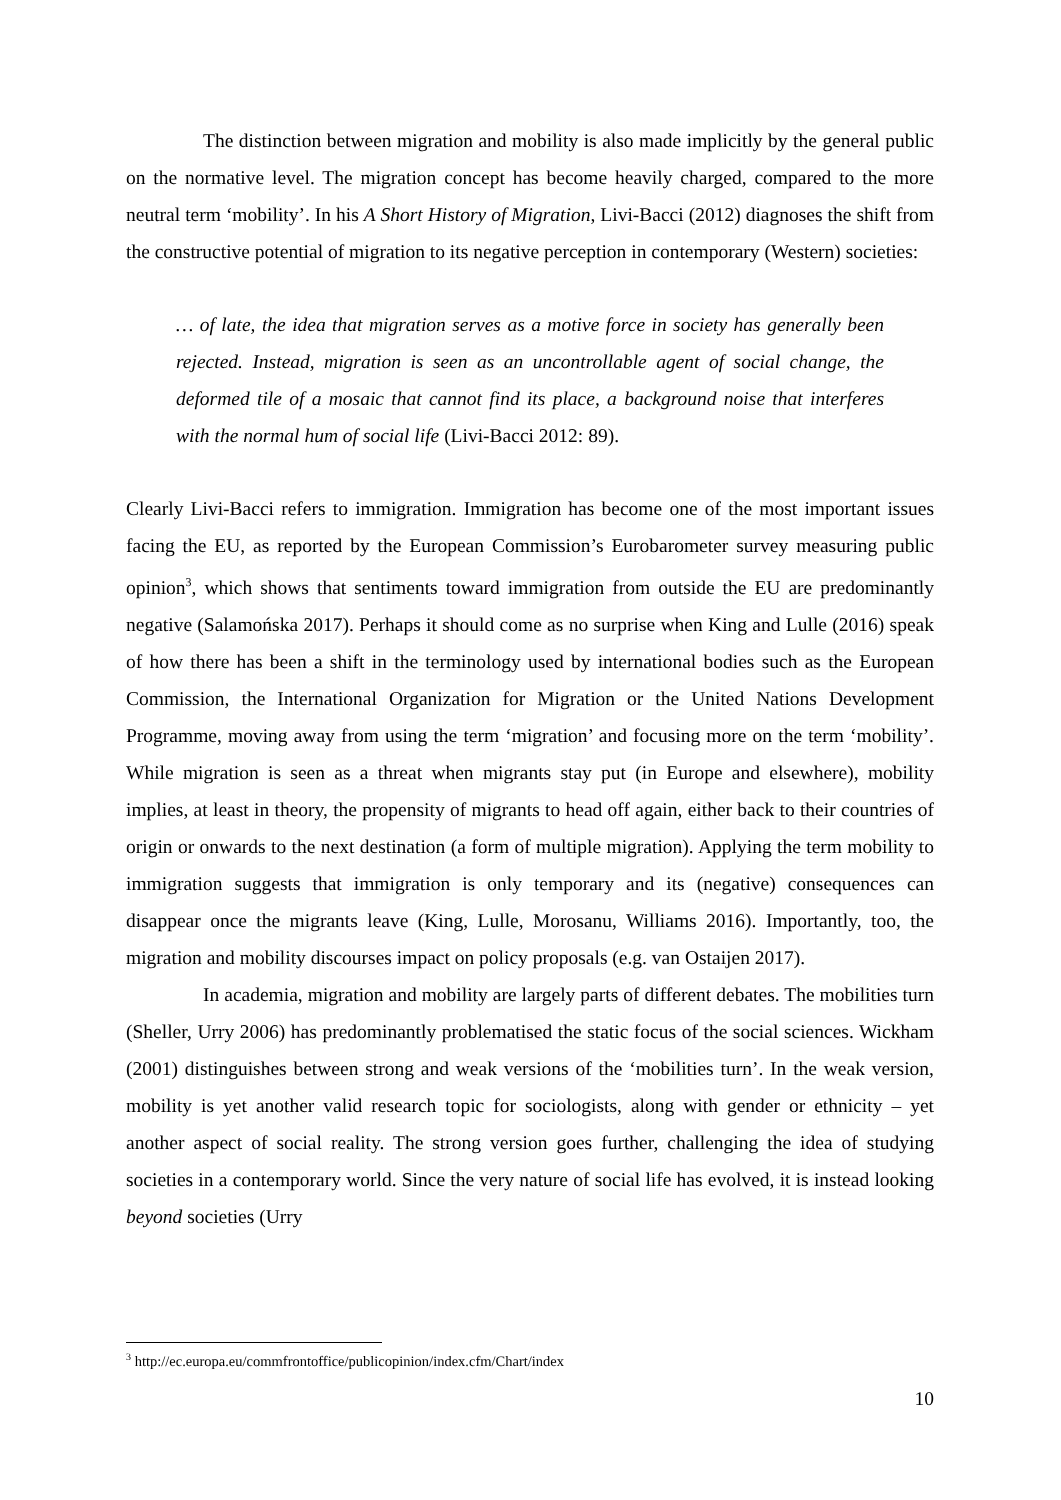The distinction between migration and mobility is also made implicitly by the general public on the normative level. The migration concept has become heavily charged, compared to the more neutral term ‘mobility’. In his A Short History of Migration, Livi-Bacci (2012) diagnoses the shift from the constructive potential of migration to its negative perception in contemporary (Western) societies:
… of late, the idea that migration serves as a motive force in society has generally been rejected. Instead, migration is seen as an uncontrollable agent of social change, the deformed tile of a mosaic that cannot find its place, a background noise that interferes with the normal hum of social life (Livi-Bacci 2012: 89).
Clearly Livi-Bacci refers to immigration. Immigration has become one of the most important issues facing the EU, as reported by the European Commission’s Eurobarometer survey measuring public opinion<sup>3</sup>, which shows that sentiments toward immigration from outside the EU are predominantly negative (Salamońska 2017). Perhaps it should come as no surprise when King and Lulle (2016) speak of how there has been a shift in the terminology used by international bodies such as the European Commission, the International Organization for Migration or the United Nations Development Programme, moving away from using the term ‘migration’ and focusing more on the term ‘mobility’. While migration is seen as a threat when migrants stay put (in Europe and elsewhere), mobility implies, at least in theory, the propensity of migrants to head off again, either back to their countries of origin or onwards to the next destination (a form of multiple migration). Applying the term mobility to immigration suggests that immigration is only temporary and its (negative) consequences can disappear once the migrants leave (King, Lulle, Morosanu, Williams 2016). Importantly, too, the migration and mobility discourses impact on policy proposals (e.g. van Ostaijen 2017).
In academia, migration and mobility are largely parts of different debates. The mobilities turn (Sheller, Urry 2006) has predominantly problematised the static focus of the social sciences. Wickham (2001) distinguishes between strong and weak versions of the ‘mobilities turn’. In the weak version, mobility is yet another valid research topic for sociologists, along with gender or ethnicity – yet another aspect of social reality. The strong version goes further, challenging the idea of studying societies in a contemporary world. Since the very nature of social life has evolved, it is instead looking beyond societies (Urry
<sup>3</sup> http://ec.europa.eu/commfrontoffice/publicopinion/index.cfm/Chart/index
10